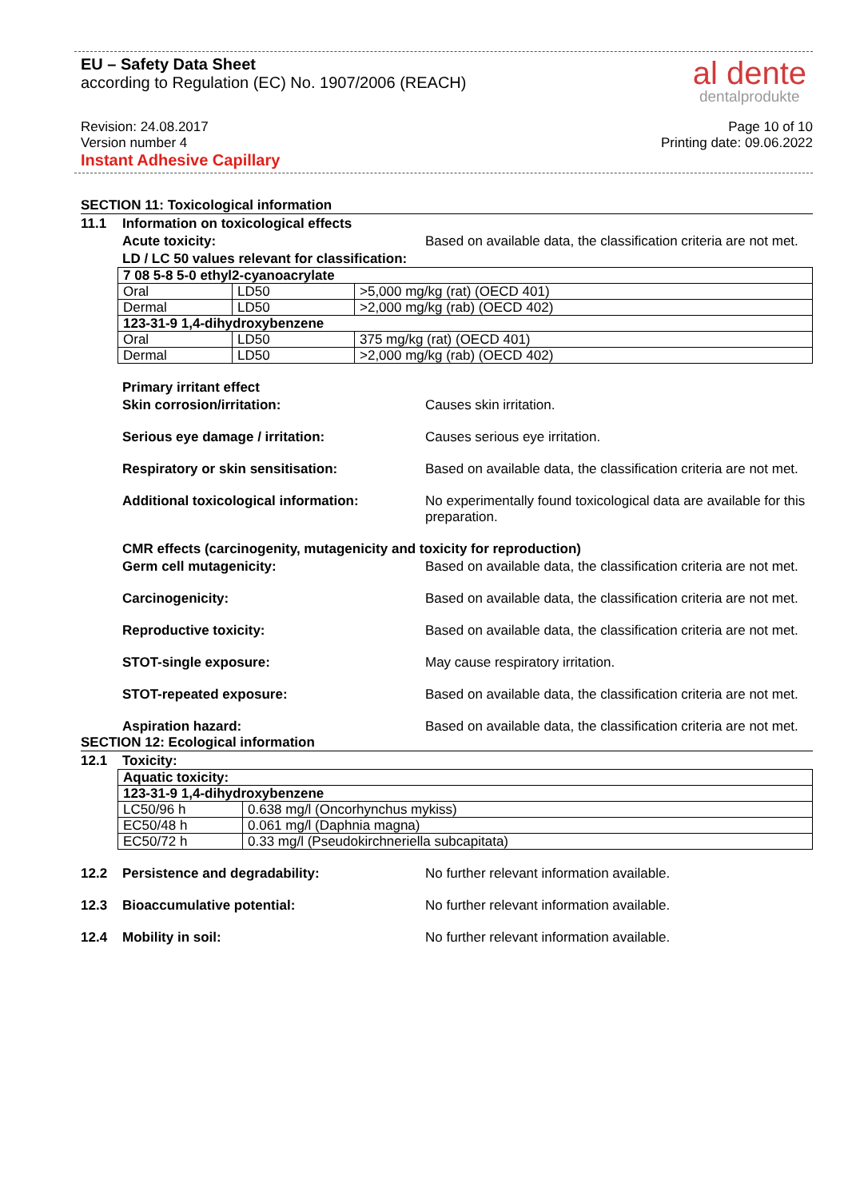EU – Safety Data Sheet
according to Regulation (EC) No. 1907/2006 (REACH)
al dente
dentalprodukte
Revision: 24.08.2017 Page 10 of 10
Version number 4 Printing date: 09.06.2022
Instant Adhesive Capillary
SECTION 11: Toxicological information
11.1 Information on toxicological effects
Acute toxicity: Based on available data, the classification criteria are not met.
LD / LC 50 values relevant for classification:
| 7 08 5-8 5-0 ethyl2-cyanoacrylate | | |
| Oral | LD50 | >5,000 mg/kg (rat) (OECD 401) |
| Dermal | LD50 | >2,000 mg/kg (rab) (OECD 402) |
| 123-31-9 1,4-dihydroxybenzene | | |
| Oral | LD50 | 375 mg/kg (rat) (OECD 401) |
| Dermal | LD50 | >2,000 mg/kg (rab) (OECD 402) |
Primary irritant effect
Skin corrosion/irritation: Causes skin irritation.
Serious eye damage / irritation: Causes serious eye irritation.
Respiratory or skin sensitisation: Based on available data, the classification criteria are not met.
Additional toxicological information: No experimentally found toxicological data are available for this preparation.
CMR effects (carcinogenity, mutagenicity and toxicity for reproduction)
Germ cell mutagenicity: Based on available data, the classification criteria are not met.
Carcinogenicity: Based on available data, the classification criteria are not met.
Reproductive toxicity: Based on available data, the classification criteria are not met.
STOT-single exposure: May cause respiratory irritation.
STOT-repeated exposure: Based on available data, the classification criteria are not met.
Aspiration hazard: Based on available data, the classification criteria are not met.
SECTION 12: Ecological information
12.1 Toxicity:
| Aquatic toxicity: | |
| 123-31-9 1,4-dihydroxybenzene | |
| LC50/96 h | 0.638 mg/l (Oncorhynchus mykiss) |
| EC50/48 h | 0.061 mg/l (Daphnia magna) |
| EC50/72 h | 0.33 mg/l (Pseudokirchneriella subcapitata) |
12.2 Persistence and degradability: No further relevant information available.
12.3 Bioaccumulative potential: No further relevant information available.
12.4 Mobility in soil: No further relevant information available.